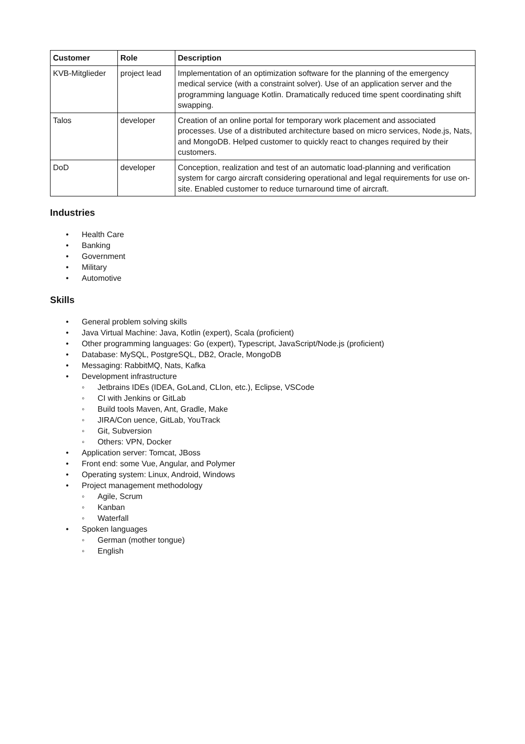| Customer | Role | Description |
| --- | --- | --- |
| KVB-Mitglieder | project lead | Implementation of an optimization software for the planning of the emergency medical service (with a constraint solver). Use of an application server and the programming language Kotlin. Dramatically reduced time spent coordinating shift swapping. |
| Talos | developer | Creation of an online portal for temporary work placement and associated processes. Use of a distributed architecture based on micro services, Node.js, Nats, and MongoDB. Helped customer to quickly react to changes required by their customers. |
| DoD | developer | Conception, realization and test of an automatic load-planning and verification system for cargo aircraft considering operational and legal requirements for use on-site. Enabled customer to reduce turnaround time of aircraft. |
Industries
• Health Care
• Banking
• Government
• Military
• Automotive
Skills
• General problem solving skills
• Java Virtual Machine: Java, Kotlin (expert), Scala (proficient)
• Other programming languages: Go (expert), Typescript, JavaScript/Node.js (proficient)
• Database: MySQL, PostgreSQL, DB2, Oracle, MongoDB
• Messaging: RabbitMQ, Nats, Kafka
• Development infrastructure
◦ Jetbrains IDEs (IDEA, GoLand, CLIon, etc.), Eclipse, VSCode
◦ CI with Jenkins or GitLab
◦ Build tools Maven, Ant, Gradle, Make
◦ JIRA/Con uence, GitLab, YouTrack
◦ Git, Subversion
◦ Others: VPN, Docker
• Application server: Tomcat, JBoss
• Front end: some Vue, Angular, and Polymer
• Operating system: Linux, Android, Windows
• Project management methodology
◦ Agile, Scrum
◦ Kanban
◦ Waterfall
• Spoken languages
◦ German (mother tongue)
◦ English